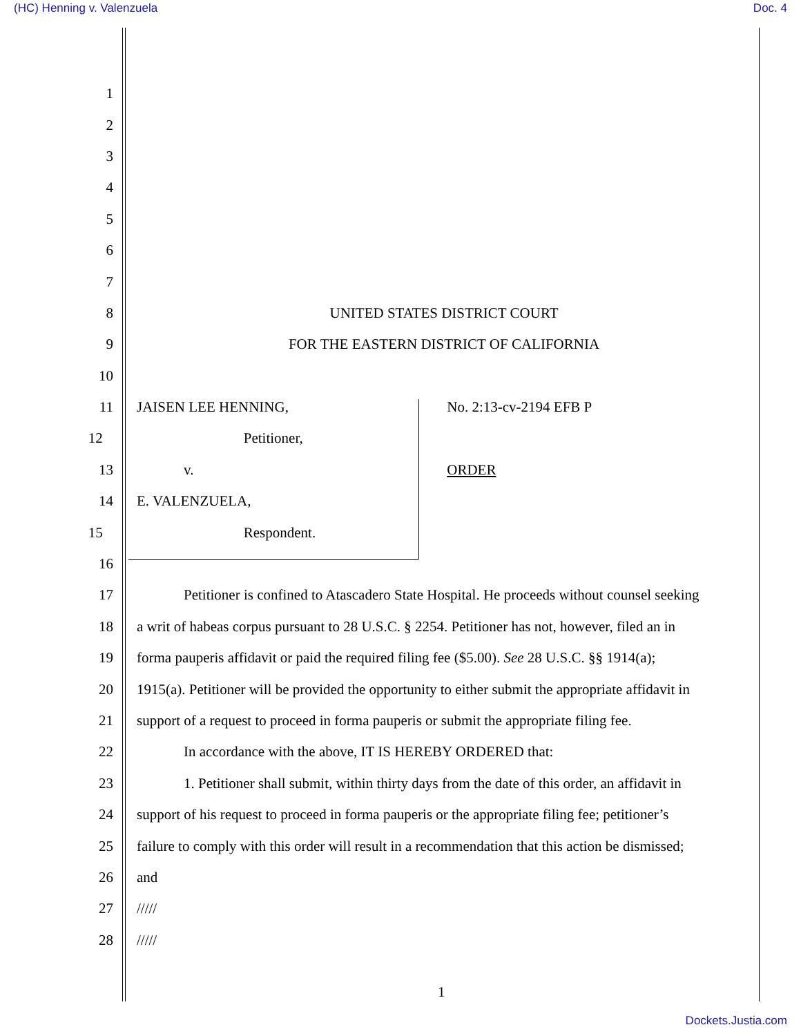(HC) Henning v. Valenzuela Doc. 4
1
2
3
4
5
6
7
8 UNITED STATES DISTRICT COURT
9 FOR THE EASTERN DISTRICT OF CALIFORNIA
10
11 JAISEN LEE HENNING, No. 2:13-cv-2194 EFB P
12 Petitioner,
13 v. ORDER
14 E. VALENZUELA,
15 Respondent.
16
17 Petitioner is confined to Atascadero State Hospital. He proceeds without counsel seeking
18 a writ of habeas corpus pursuant to 28 U.S.C. § 2254. Petitioner has not, however, filed an in
19 forma pauperis affidavit or paid the required filing fee ($5.00). See 28 U.S.C. §§ 1914(a);
20 1915(a). Petitioner will be provided the opportunity to either submit the appropriate affidavit in
21 support of a request to proceed in forma pauperis or submit the appropriate filing fee.
22 In accordance with the above, IT IS HEREBY ORDERED that:
23 1. Petitioner shall submit, within thirty days from the date of this order, an affidavit in
24 support of his request to proceed in forma pauperis or the appropriate filing fee; petitioner’s
25 failure to comply with this order will result in a recommendation that this action be dismissed;
26 and
27 /////
28 /////
1
Dockets.Justia.com